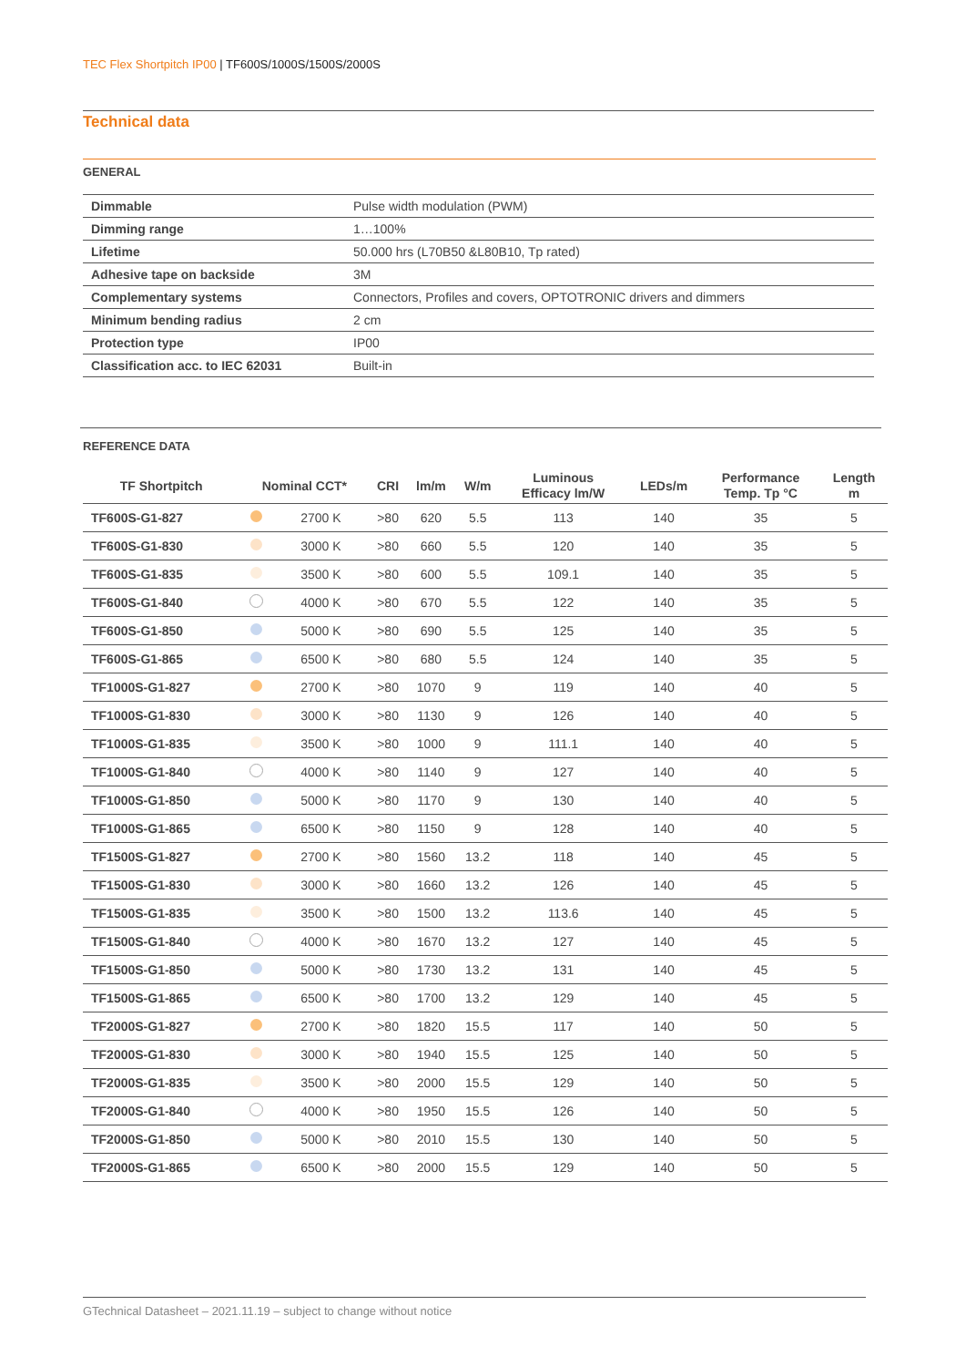TEC Flex Shortpitch IP00 | TF600S/1000S/1500S/2000S
Technical data
GENERAL
| Dimmable | Pulse width modulation (PWM) |
| Dimming range | 1…100% |
| Lifetime | 50.000 hrs (L70B50 &L80B10, Tp rated) |
| Adhesive tape on backside | 3M |
| Complementary systems | Connectors, Profiles and covers, OPTOTRONIC drivers and dimmers |
| Minimum bending radius | 2 cm |
| Protection type | IP00 |
| Classification acc. to IEC 62031 | Built-in |
REFERENCE DATA
| TF Shortpitch | Nominal CCT* | | CRI | lm/m | W/m | Luminous Efficacy lm/W | LEDs/m | Performance Temp. Tp °C | Length m |
| --- | --- | --- | --- | --- | --- | --- | --- | --- | --- |
| TF600S-G1-827 | | 2700 K | >80 | 620 | 5.5 | 113 | 140 | 35 | 5 |
| TF600S-G1-830 | | 3000 K | >80 | 660 | 5.5 | 120 | 140 | 35 | 5 |
| TF600S-G1-835 | | 3500 K | >80 | 600 | 5.5 | 109.1 | 140 | 35 | 5 |
| TF600S-G1-840 | | 4000 K | >80 | 670 | 5.5 | 122 | 140 | 35 | 5 |
| TF600S-G1-850 | | 5000 K | >80 | 690 | 5.5 | 125 | 140 | 35 | 5 |
| TF600S-G1-865 | | 6500 K | >80 | 680 | 5.5 | 124 | 140 | 35 | 5 |
| TF1000S-G1-827 | | 2700 K | >80 | 1070 | 9 | 119 | 140 | 40 | 5 |
| TF1000S-G1-830 | | 3000 K | >80 | 1130 | 9 | 126 | 140 | 40 | 5 |
| TF1000S-G1-835 | | 3500 K | >80 | 1000 | 9 | 111.1 | 140 | 40 | 5 |
| TF1000S-G1-840 | | 4000 K | >80 | 1140 | 9 | 127 | 140 | 40 | 5 |
| TF1000S-G1-850 | | 5000 K | >80 | 1170 | 9 | 130 | 140 | 40 | 5 |
| TF1000S-G1-865 | | 6500 K | >80 | 1150 | 9 | 128 | 140 | 40 | 5 |
| TF1500S-G1-827 | | 2700 K | >80 | 1560 | 13.2 | 118 | 140 | 45 | 5 |
| TF1500S-G1-830 | | 3000 K | >80 | 1660 | 13.2 | 126 | 140 | 45 | 5 |
| TF1500S-G1-835 | | 3500 K | >80 | 1500 | 13.2 | 113.6 | 140 | 45 | 5 |
| TF1500S-G1-840 | | 4000 K | >80 | 1670 | 13.2 | 127 | 140 | 45 | 5 |
| TF1500S-G1-850 | | 5000 K | >80 | 1730 | 13.2 | 131 | 140 | 45 | 5 |
| TF1500S-G1-865 | | 6500 K | >80 | 1700 | 13.2 | 129 | 140 | 45 | 5 |
| TF2000S-G1-827 | | 2700 K | >80 | 1820 | 15.5 | 117 | 140 | 50 | 5 |
| TF2000S-G1-830 | | 3000 K | >80 | 1940 | 15.5 | 125 | 140 | 50 | 5 |
| TF2000S-G1-835 | | 3500 K | >80 | 2000 | 15.5 | 129 | 140 | 50 | 5 |
| TF2000S-G1-840 | | 4000 K | >80 | 1950 | 15.5 | 126 | 140 | 50 | 5 |
| TF2000S-G1-850 | | 5000 K | >80 | 2010 | 15.5 | 130 | 140 | 50 | 5 |
| TF2000S-G1-865 | | 6500 K | >80 | 2000 | 15.5 | 129 | 140 | 50 | 5 |
GTechnical Datasheet – 2021.11.19 – subject to change without notice